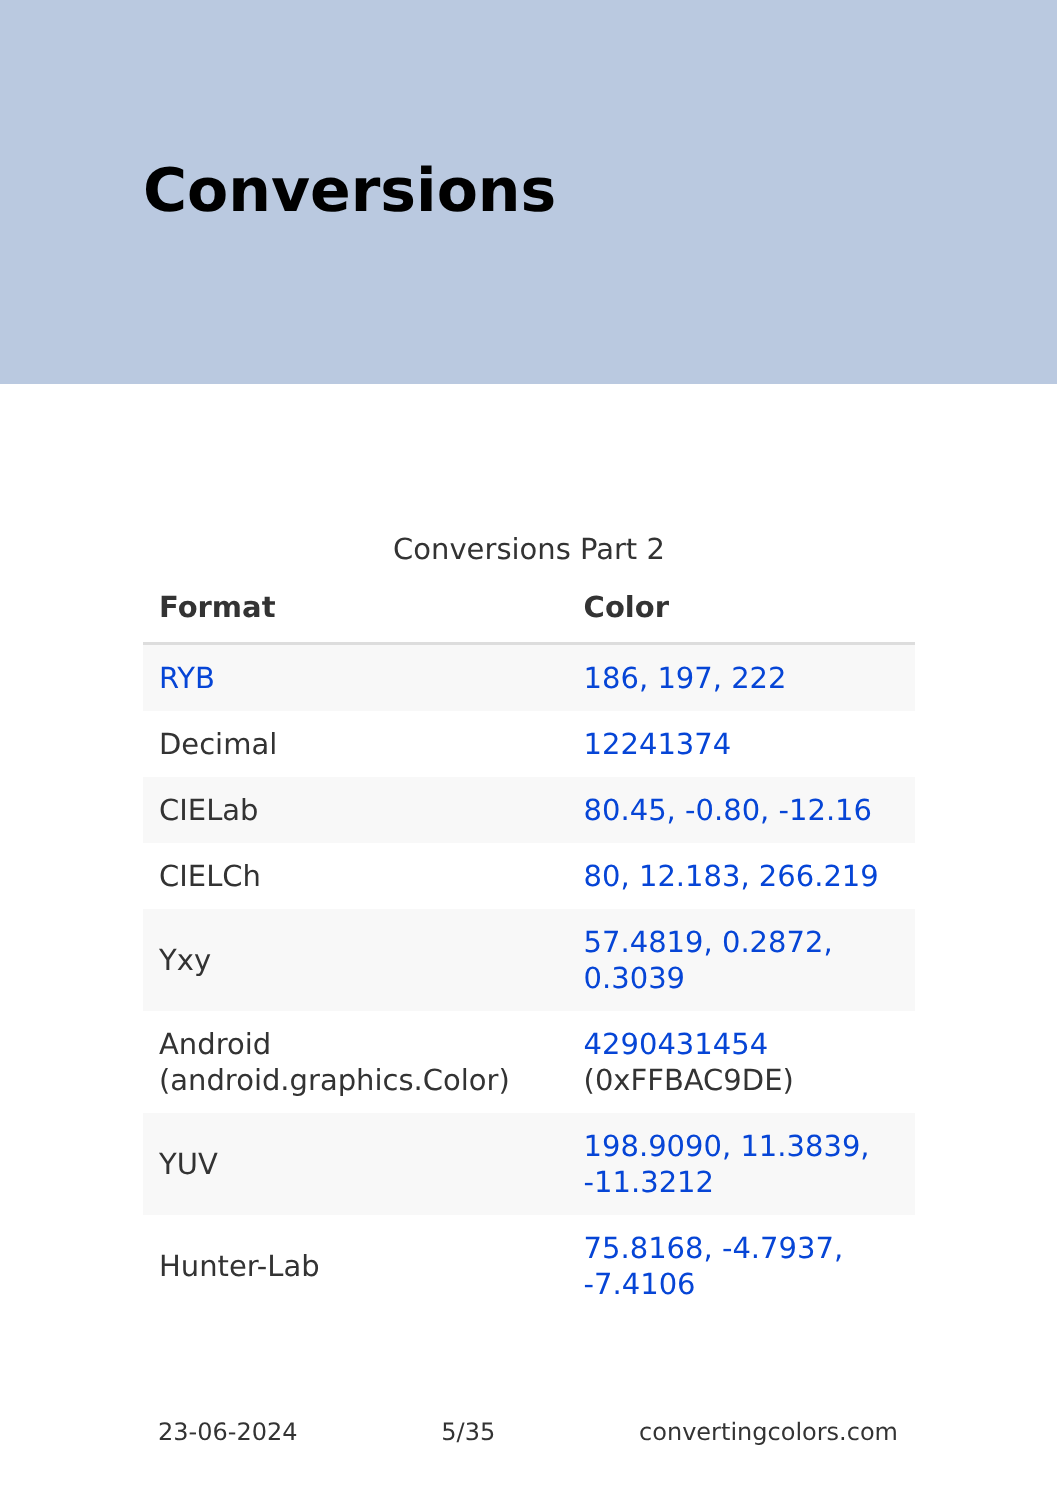Conversions
Conversions Part 2
| Format | Color |
| --- | --- |
| RYB | 186, 197, 222 |
| Decimal | 12241374 |
| CIELab | 80.45, -0.80, -12.16 |
| CIELCh | 80, 12.183, 266.219 |
| Yxy | 57.4819, 0.2872, 0.3039 |
| Android (android.graphics.Color) | 4290431454 (0xFFBAC9DE) |
| YUV | 198.9090, 11.3839, -11.3212 |
| Hunter-Lab | 75.8168, -4.7937, -7.4106 |
23-06-2024 5/35 convertingcolors.com